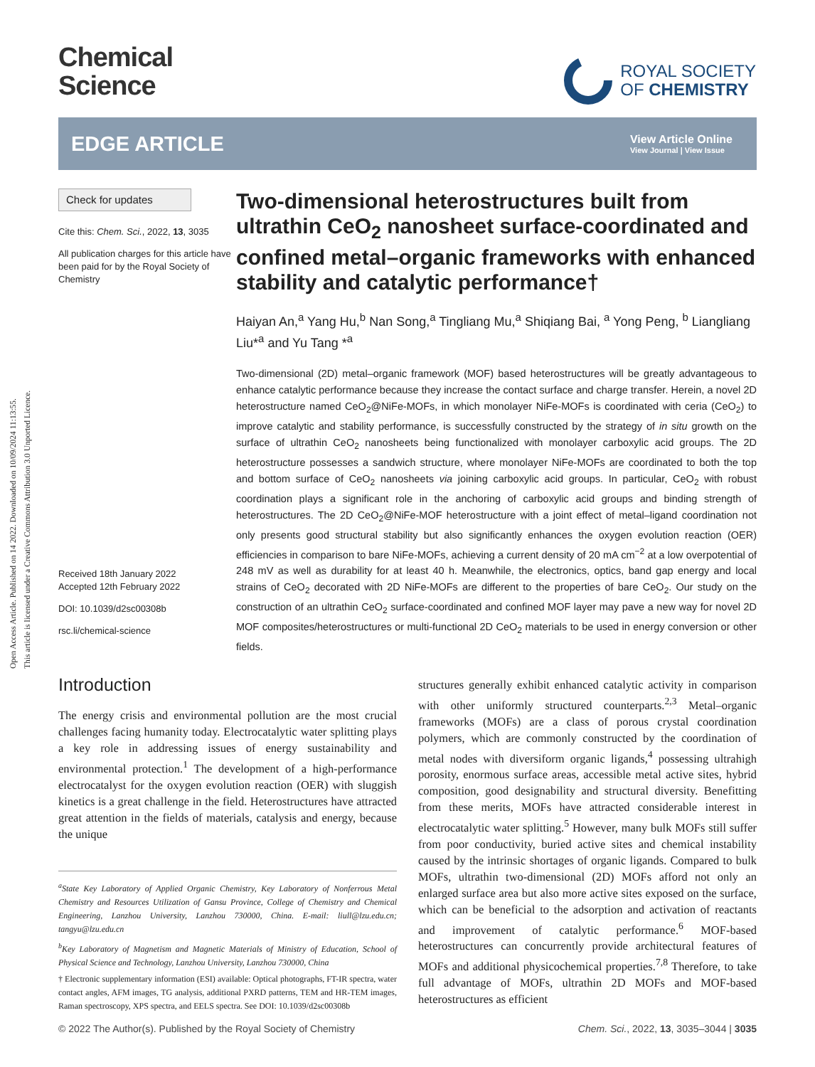Open Access Article. Published on 14 2022. Downloaded on 10/09/2024 11:13:55.
This article is licensed under a Creative Commons Attribution 3.0 Unported Licence.
Chemical
Science
ROYAL SOCIETY
OF CHEMISTRY
EDGE ARTICLE
View Article Online
View Journal | View Issue
Check for updates
Cite this: Chem. Sci., 2022, 13, 3035
All publication charges for this article have been paid for by the Royal Society of Chemistry
Received 18th January 2022
Accepted 12th February 2022
DOI: 10.1039/d2sc00308b
rsc.li/chemical-science
Two-dimensional heterostructures built from ultrathin CeO<sub>2</sub> nanosheet surface-coordinated and confined metal–organic frameworks with enhanced stability and catalytic performance†
Haiyan An,<sup>a</sup> Yang Hu,<sup>b</sup> Nan Song,<sup>a</sup> Tingliang Mu,<sup>a</sup> Shiqiang Bai, <sup>a</sup> Yong Peng, <sup>b</sup> Liangliang Liu*<sup>a</sup> and Yu Tang *<sup>a</sup>
Two-dimensional (2D) metal–organic framework (MOF) based heterostructures will be greatly advantageous to enhance catalytic performance because they increase the contact surface and charge transfer. Herein, a novel 2D heterostructure named CeO<sub>2</sub>@NiFe-MOFs, in which monolayer NiFe-MOFs is coordinated with ceria (CeO<sub>2</sub>) to improve catalytic and stability performance, is successfully constructed by the strategy of in situ growth on the surface of ultrathin CeO<sub>2</sub> nanosheets being functionalized with monolayer carboxylic acid groups. The 2D heterostructure possesses a sandwich structure, where monolayer NiFe-MOFs are coordinated to both the top and bottom surface of CeO<sub>2</sub> nanosheets via joining carboxylic acid groups. In particular, CeO<sub>2</sub> with robust coordination plays a significant role in the anchoring of carboxylic acid groups and binding strength of heterostructures. The 2D CeO<sub>2</sub>@NiFe-MOF heterostructure with a joint effect of metal–ligand coordination not only presents good structural stability but also significantly enhances the oxygen evolution reaction (OER) efficiencies in comparison to bare NiFe-MOFs, achieving a current density of 20 mA cm<sup>−2</sup> at a low overpotential of 248 mV as well as durability for at least 40 h. Meanwhile, the electronics, optics, band gap energy and local strains of CeO<sub>2</sub> decorated with 2D NiFe-MOFs are different to the properties of bare CeO<sub>2</sub>. Our study on the construction of an ultrathin CeO<sub>2</sub> surface-coordinated and confined MOF layer may pave a new way for novel 2D MOF composites/heterostructures or multi-functional 2D CeO<sub>2</sub> materials to be used in energy conversion or other fields.
Introduction
The energy crisis and environmental pollution are the most crucial challenges facing humanity today. Electrocatalytic water splitting plays a key role in addressing issues of energy sustainability and environmental protection.<sup>1</sup> The development of a high-performance electrocatalyst for the oxygen evolution reaction (OER) with sluggish kinetics is a great challenge in the field. Heterostructures have attracted great attention in the fields of materials, catalysis and energy, because the unique
<sup>a</sup> State Key Laboratory of Applied Organic Chemistry, Key Laboratory of Nonferrous Metal Chemistry and Resources Utilization of Gansu Province, College of Chemistry and Chemical Engineering, Lanzhou University, Lanzhou 730000, China. E-mail: liull@lzu.edu.cn; tangyu@lzu.edu.cn
<sup>b</sup> Key Laboratory of Magnetism and Magnetic Materials of Ministry of Education, School of Physical Science and Technology, Lanzhou University, Lanzhou 730000, China
† Electronic supplementary information (ESI) available: Optical photographs, FT-IR spectra, water contact angles, AFM images, TG analysis, additional PXRD patterns, TEM and HR-TEM images, Raman spectroscopy, XPS spectra, and EELS spectra. See DOI: 10.1039/d2sc00308b
structures generally exhibit enhanced catalytic activity in comparison with other uniformly structured counterparts.<sup>2,3</sup> Metal–organic frameworks (MOFs) are a class of porous crystal coordination polymers, which are commonly constructed by the coordination of metal nodes with diversiform organic ligands,<sup>4</sup> possessing ultrahigh porosity, enormous surface areas, accessible metal active sites, hybrid composition, good designability and structural diversity. Benefitting from these merits, MOFs have attracted considerable interest in electrocatalytic water splitting.<sup>5</sup> However, many bulk MOFs still suffer from poor conductivity, buried active sites and chemical instability caused by the intrinsic shortages of organic ligands. Compared to bulk MOFs, ultrathin two-dimensional (2D) MOFs afford not only an enlarged surface area but also more active sites exposed on the surface, which can be beneficial to the adsorption and activation of reactants and improvement of catalytic performance.<sup>6</sup> MOF-based heterostructures can concurrently provide architectural features of MOFs and additional physicochemical properties.<sup>7,8</sup> Therefore, to take full advantage of MOFs, ultrathin 2D MOFs and MOF-based heterostructures as efficient
© 2022 The Author(s). Published by the Royal Society of Chemistry Chem. Sci., 2022, 13, 3035–3044 | 3035